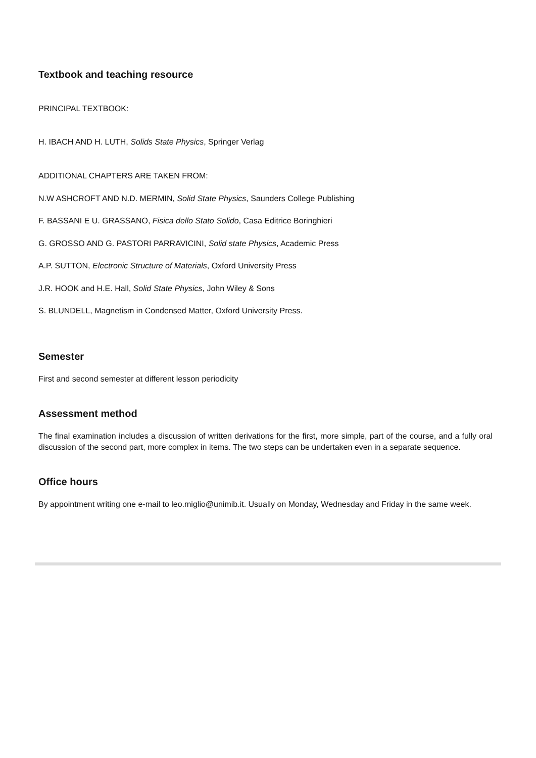Textbook and teaching resource
PRINCIPAL TEXTBOOK:
H. IBACH AND H. LUTH, Solids State Physics, Springer Verlag
ADDITIONAL CHAPTERS ARE TAKEN FROM:
N.W ASHCROFT AND N.D. MERMIN, Solid State Physics, Saunders College Publishing
F. BASSANI E U. GRASSANO, Fisica dello Stato Solido, Casa Editrice Boringhieri
G. GROSSO AND G. PASTORI PARRAVICINI, Solid state Physics, Academic Press
A.P. SUTTON, Electronic Structure of Materials, Oxford University Press
J.R. HOOK and H.E. Hall, Solid State Physics, John Wiley & Sons
S. BLUNDELL, Magnetism in Condensed Matter, Oxford University Press.
Semester
First and second semester at different lesson periodicity
Assessment method
The final examination includes a discussion of written derivations for the first, more simple, part of the course, and a fully oral discussion of the second part, more complex in items. The two steps can be undertaken even in a separate sequence.
Office hours
By appointment writing one e-mail to leo.miglio@unimib.it. Usually on Monday, Wednesday and Friday in the same week.